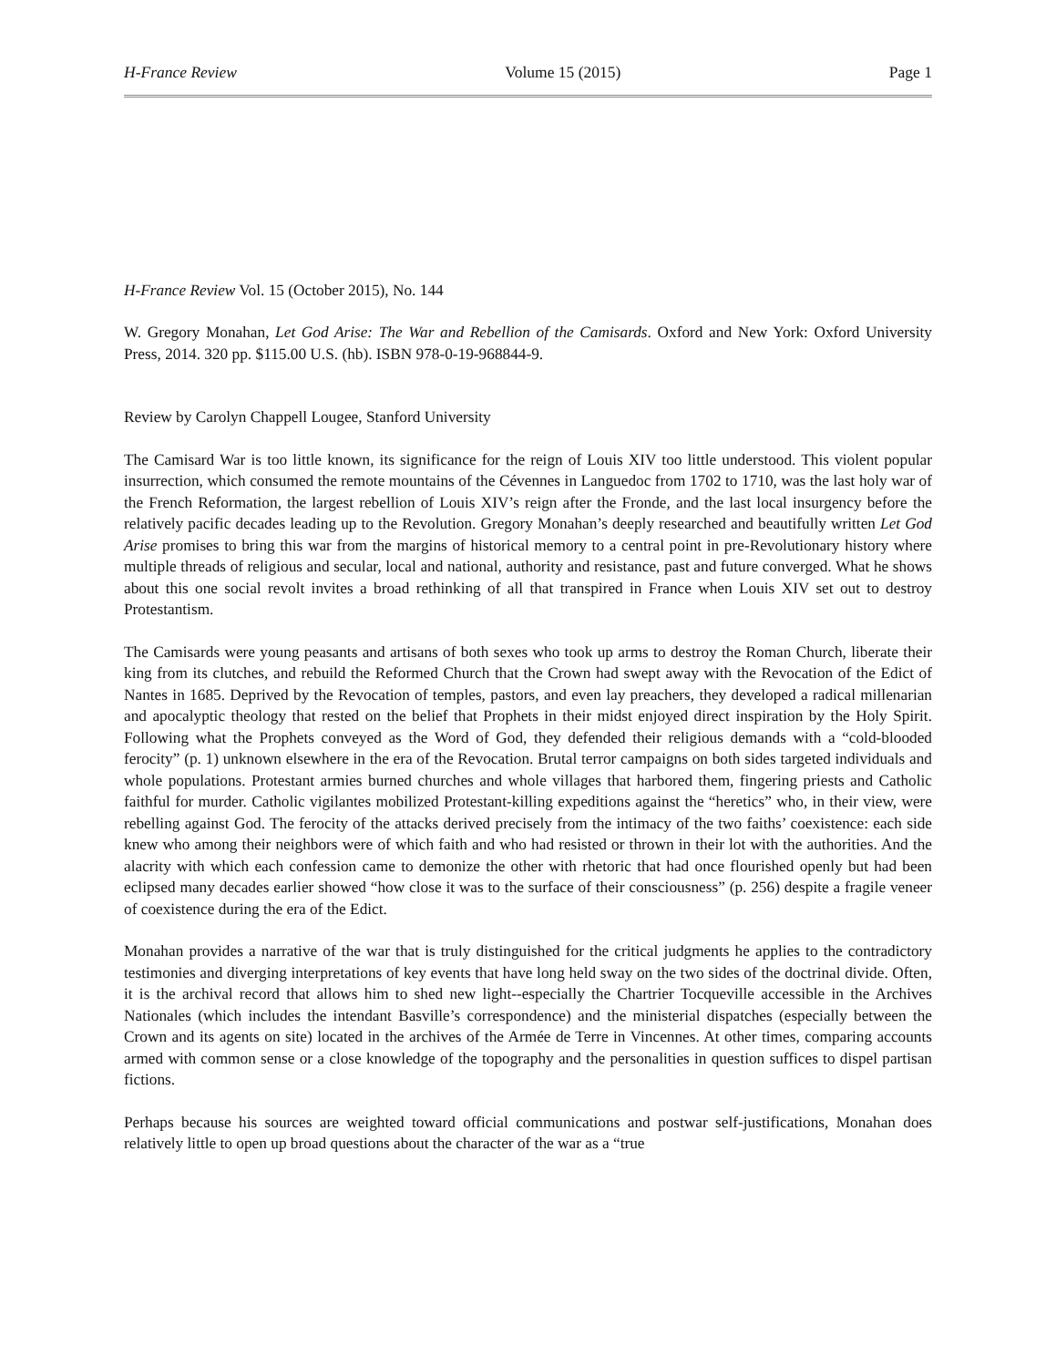H-France Review Volume 15 (2015) Page 1
H-France Review Vol. 15 (October 2015), No. 144
W. Gregory Monahan, Let God Arise: The War and Rebellion of the Camisards. Oxford and New York: Oxford University Press, 2014. 320 pp. $115.00 U.S. (hb). ISBN 978-0-19-968844-9.
Review by Carolyn Chappell Lougee, Stanford University
The Camisard War is too little known, its significance for the reign of Louis XIV too little understood. This violent popular insurrection, which consumed the remote mountains of the Cévennes in Languedoc from 1702 to 1710, was the last holy war of the French Reformation, the largest rebellion of Louis XIV’s reign after the Fronde, and the last local insurgency before the relatively pacific decades leading up to the Revolution. Gregory Monahan’s deeply researched and beautifully written Let God Arise promises to bring this war from the margins of historical memory to a central point in pre-Revolutionary history where multiple threads of religious and secular, local and national, authority and resistance, past and future converged. What he shows about this one social revolt invites a broad rethinking of all that transpired in France when Louis XIV set out to destroy Protestantism.
The Camisards were young peasants and artisans of both sexes who took up arms to destroy the Roman Church, liberate their king from its clutches, and rebuild the Reformed Church that the Crown had swept away with the Revocation of the Edict of Nantes in 1685. Deprived by the Revocation of temples, pastors, and even lay preachers, they developed a radical millenarian and apocalyptic theology that rested on the belief that Prophets in their midst enjoyed direct inspiration by the Holy Spirit. Following what the Prophets conveyed as the Word of God, they defended their religious demands with a “cold-blooded ferocity” (p. 1) unknown elsewhere in the era of the Revocation. Brutal terror campaigns on both sides targeted individuals and whole populations. Protestant armies burned churches and whole villages that harbored them, fingering priests and Catholic faithful for murder. Catholic vigilantes mobilized Protestant-killing expeditions against the “heretics” who, in their view, were rebelling against God. The ferocity of the attacks derived precisely from the intimacy of the two faiths’ coexistence: each side knew who among their neighbors were of which faith and who had resisted or thrown in their lot with the authorities. And the alacrity with which each confession came to demonize the other with rhetoric that had once flourished openly but had been eclipsed many decades earlier showed “how close it was to the surface of their consciousness” (p. 256) despite a fragile veneer of coexistence during the era of the Edict.
Monahan provides a narrative of the war that is truly distinguished for the critical judgments he applies to the contradictory testimonies and diverging interpretations of key events that have long held sway on the two sides of the doctrinal divide. Often, it is the archival record that allows him to shed new light--especially the Chartrier Tocqueville accessible in the Archives Nationales (which includes the intendant Basville’s correspondence) and the ministerial dispatches (especially between the Crown and its agents on site) located in the archives of the Armée de Terre in Vincennes. At other times, comparing accounts armed with common sense or a close knowledge of the topography and the personalities in question suffices to dispel partisan fictions.
Perhaps because his sources are weighted toward official communications and postwar self-justifications, Monahan does relatively little to open up broad questions about the character of the war as a “true